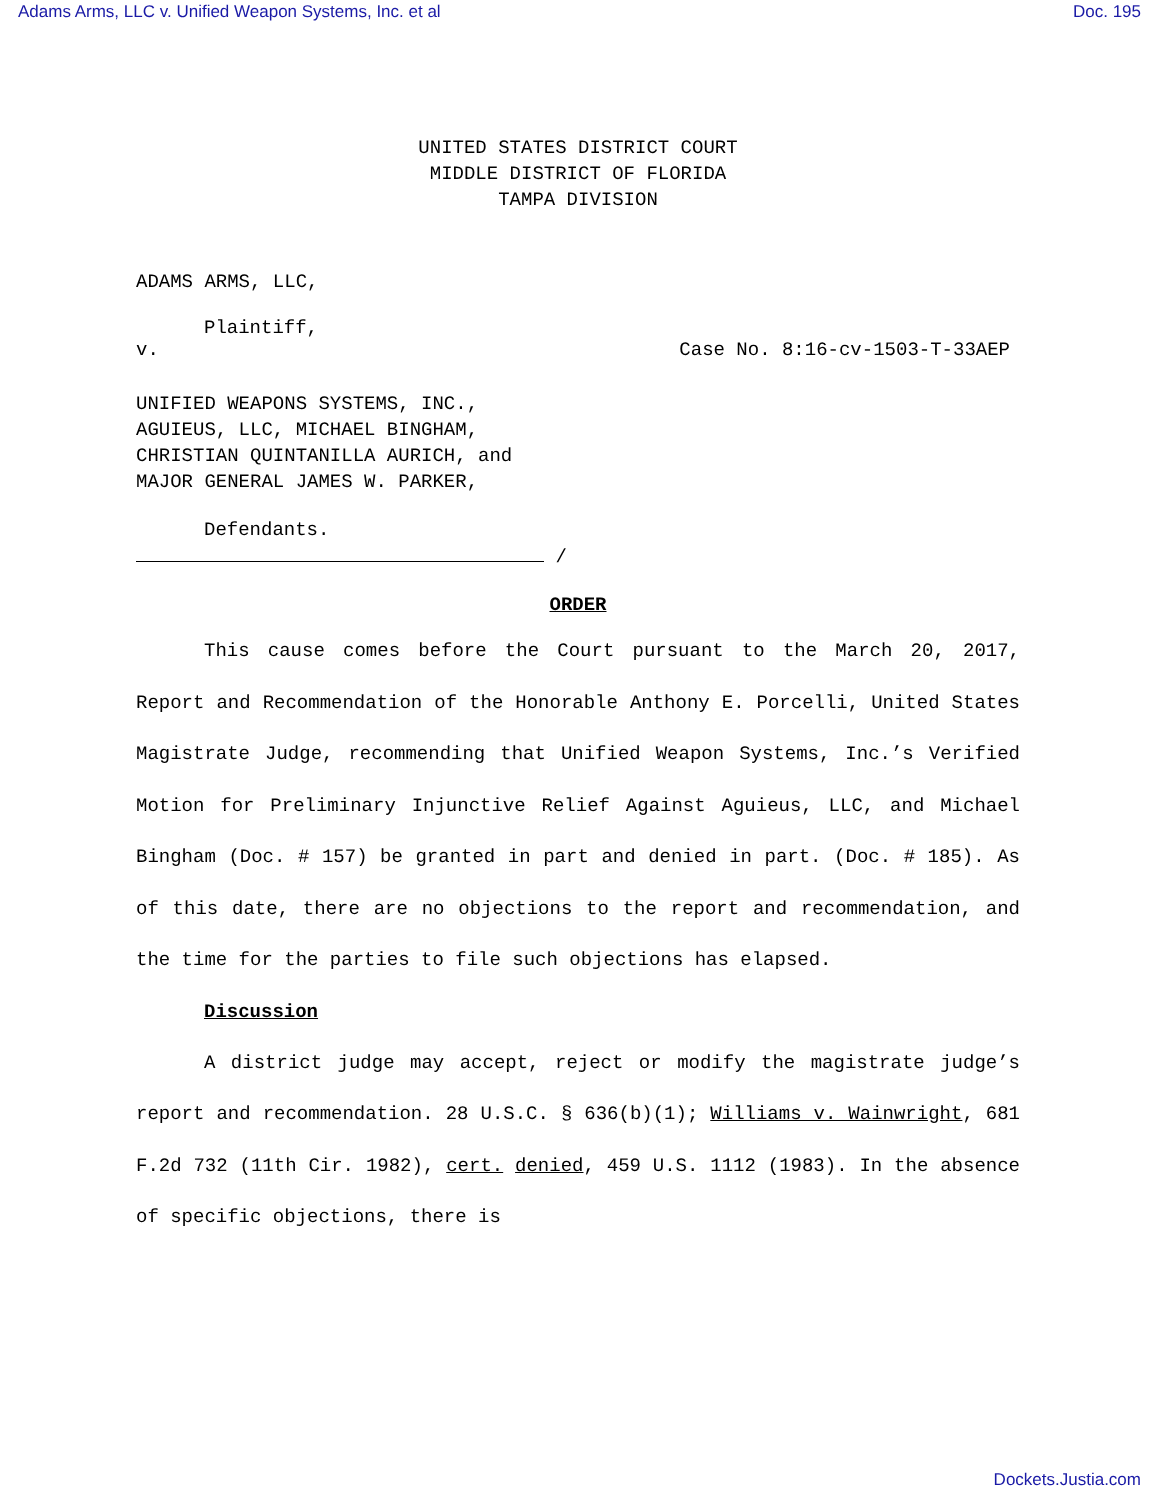Adams Arms, LLC v. Unified Weapon Systems, Inc. et al Doc. 195
UNITED STATES DISTRICT COURT
MIDDLE DISTRICT OF FLORIDA
TAMPA DIVISION
ADAMS ARMS, LLC,
Plaintiff,
v. Case No. 8:16-cv-1503-T-33AEP
UNIFIED WEAPONS SYSTEMS, INC.,
AGUIEUS, LLC, MICHAEL BINGHAM,
CHRISTIAN QUINTANILLA AURICH, and
MAJOR GENERAL JAMES W. PARKER,
Defendants.
/
ORDER
This cause comes before the Court pursuant to the March 20, 2017, Report and Recommendation of the Honorable Anthony E. Porcelli, United States Magistrate Judge, recommending that Unified Weapon Systems, Inc.’s Verified Motion for Preliminary Injunctive Relief Against Aguieus, LLC, and Michael Bingham (Doc. # 157) be granted in part and denied in part. (Doc. # 185). As of this date, there are no objections to the report and recommendation, and the time for the parties to file such objections has elapsed.
Discussion
A district judge may accept, reject or modify the magistrate judge’s report and recommendation. 28 U.S.C. § 636(b)(1); Williams v. Wainwright, 681 F.2d 732 (11th Cir. 1982), cert. denied, 459 U.S. 1112 (1983). In the absence of specific objections, there is
Dockets.Justia.com